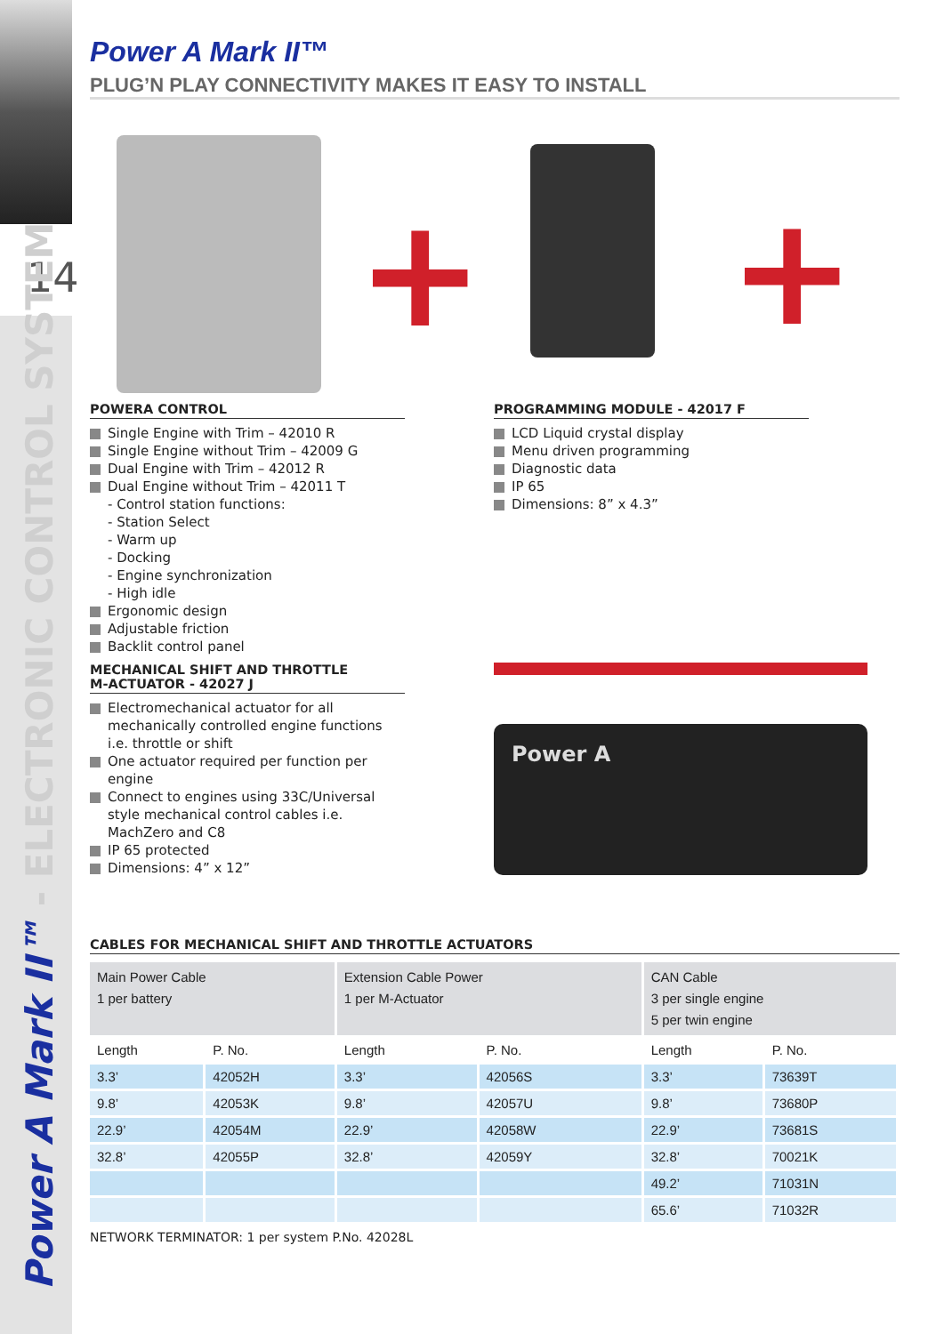14
Power A Mark II™ - ELECTRONIC CONTROL SYSTEM
Power A Mark II™
PLUG’N PLAY CONNECTIVITY MAKES IT EASY TO INSTALL
+ +
POWERA CONTROL
Single Engine with Trim – 42010 R
Single Engine without Trim – 42009 G
Dual Engine with Trim – 42012 R
Dual Engine without Trim – 42011 T
- Control station functions:
- Station Select
- Warm up
- Docking
- Engine synchronization
- High idle
Ergonomic design
Adjustable friction
Backlit control panel
MECHANICAL SHIFT AND THROTTLE
M-ACTUATOR - 42027 J
Electromechanical actuator for all mechanically controlled engine functions i.e. throttle or shift
One actuator required per function per engine
Connect to engines using 33C/Universal style mechanical control cables i.e. MachZero and C8
IP 65 protected
Dimensions: 4” x 12”
PROGRAMMING MODULE - 42017 F
LCD Liquid crystal display
Menu driven programming
Diagnostic data
IP 65
Dimensions: 8” x 4.3”
Power A
CABLES FOR MECHANICAL SHIFT AND THROTTLE ACTUATORS
| Main Power Cable 1 per battery | | Extension Cable Power 1 per M-Actuator | | CAN Cable 3 per single engine 5 per twin engine | |
| Length | P. No. | Length | P. No. | Length | P. No. |
| 3.3’ | 42052H | 3.3’ | 42056S | 3.3’ | 73639T |
| 9.8’ | 42053K | 9.8’ | 42057U | 9.8’ | 73680P |
| 22.9’ | 42054M | 22.9’ | 42058W | 22.9’ | 73681S |
| 32.8’ | 42055P | 32.8’ | 42059Y | 32.8’ | 70021K |
| | | | | 49.2’ | 71031N |
| | | | | 65.6’ | 71032R |
NETWORK TERMINATOR: 1 per system P.No. 42028L